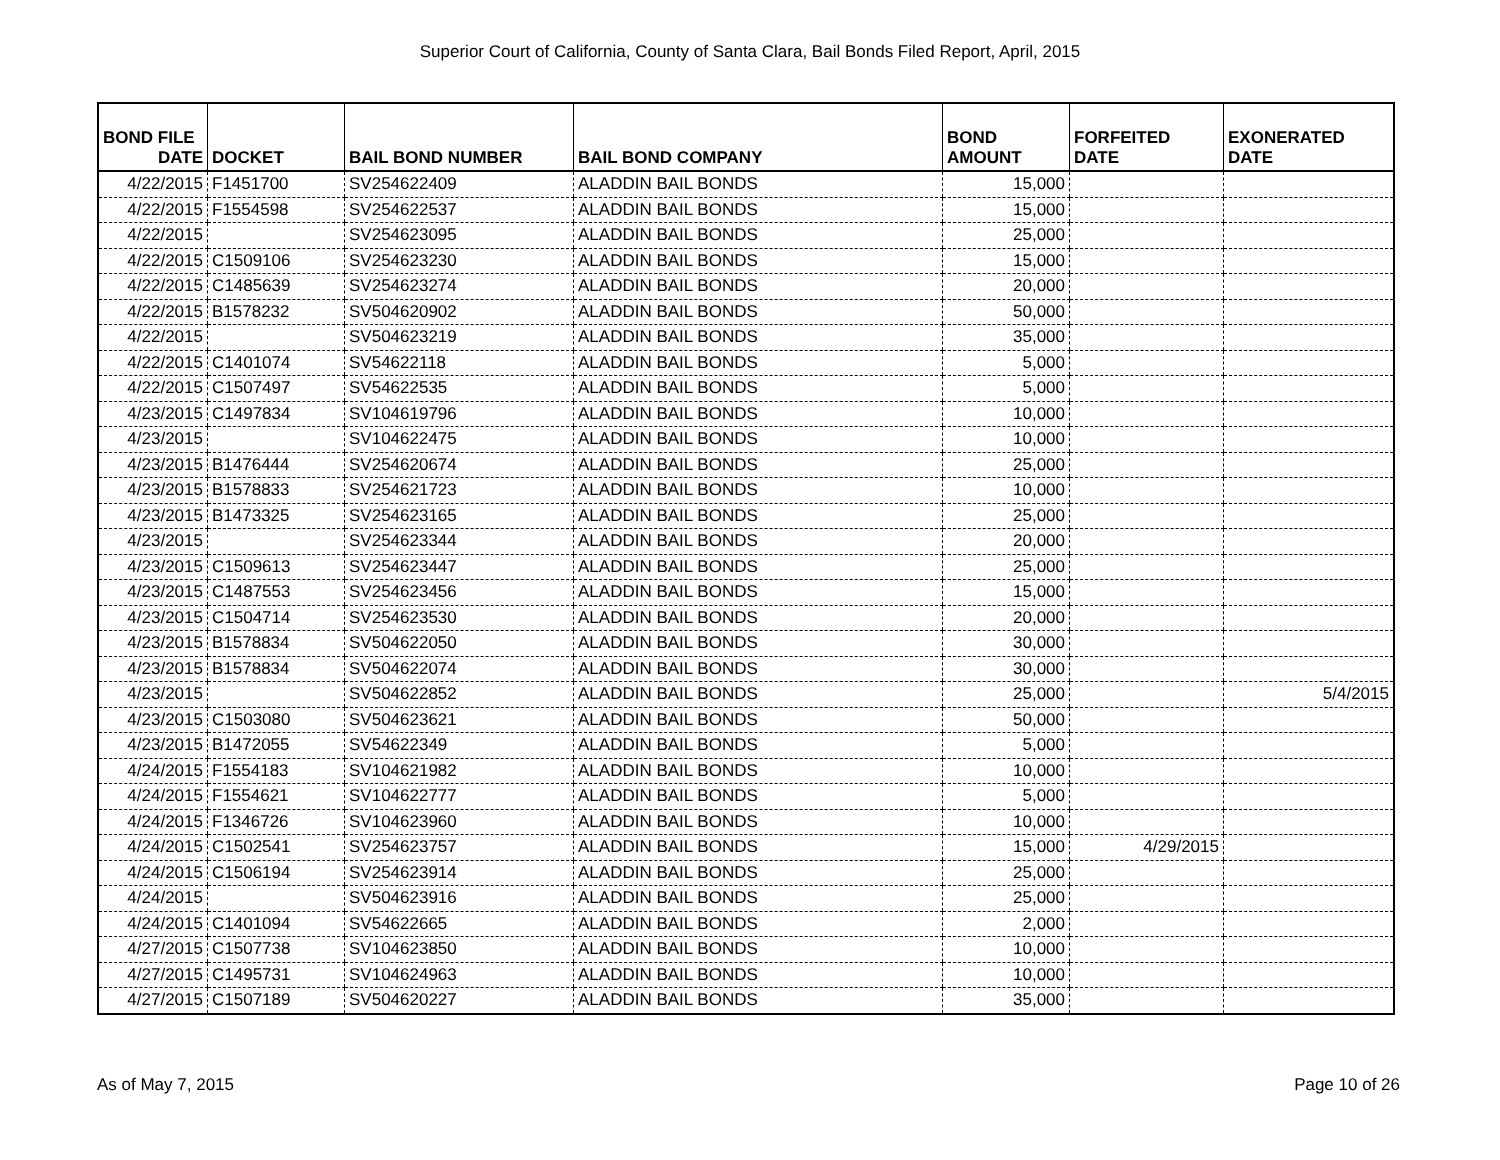Superior Court of California, County of Santa Clara, Bail Bonds Filed Report, April, 2015
| BOND FILE DATE | DOCKET | BAIL BOND NUMBER | BAIL BOND COMPANY | BOND AMOUNT | FORFEITED DATE | EXONERATED DATE |
| --- | --- | --- | --- | --- | --- | --- |
| 4/22/2015 | F1451700 | SV254622409 | ALADDIN BAIL BONDS | 15,000 | | |
| 4/22/2015 | F1554598 | SV254622537 | ALADDIN BAIL BONDS | 15,000 | | |
| 4/22/2015 | | SV254623095 | ALADDIN BAIL BONDS | 25,000 | | |
| 4/22/2015 | C1509106 | SV254623230 | ALADDIN BAIL BONDS | 15,000 | | |
| 4/22/2015 | C1485639 | SV254623274 | ALADDIN BAIL BONDS | 20,000 | | |
| 4/22/2015 | B1578232 | SV504620902 | ALADDIN BAIL BONDS | 50,000 | | |
| 4/22/2015 | | SV504623219 | ALADDIN BAIL BONDS | 35,000 | | |
| 4/22/2015 | C1401074 | SV54622118 | ALADDIN BAIL BONDS | 5,000 | | |
| 4/22/2015 | C1507497 | SV54622535 | ALADDIN BAIL BONDS | 5,000 | | |
| 4/23/2015 | C1497834 | SV104619796 | ALADDIN BAIL BONDS | 10,000 | | |
| 4/23/2015 | | SV104622475 | ALADDIN BAIL BONDS | 10,000 | | |
| 4/23/2015 | B1476444 | SV254620674 | ALADDIN BAIL BONDS | 25,000 | | |
| 4/23/2015 | B1578833 | SV254621723 | ALADDIN BAIL BONDS | 10,000 | | |
| 4/23/2015 | B1473325 | SV254623165 | ALADDIN BAIL BONDS | 25,000 | | |
| 4/23/2015 | | SV254623344 | ALADDIN BAIL BONDS | 20,000 | | |
| 4/23/2015 | C1509613 | SV254623447 | ALADDIN BAIL BONDS | 25,000 | | |
| 4/23/2015 | C1487553 | SV254623456 | ALADDIN BAIL BONDS | 15,000 | | |
| 4/23/2015 | C1504714 | SV254623530 | ALADDIN BAIL BONDS | 20,000 | | |
| 4/23/2015 | B1578834 | SV504622050 | ALADDIN BAIL BONDS | 30,000 | | |
| 4/23/2015 | B1578834 | SV504622074 | ALADDIN BAIL BONDS | 30,000 | | |
| 4/23/2015 | | SV504622852 | ALADDIN BAIL BONDS | 25,000 | | 5/4/2015 |
| 4/23/2015 | C1503080 | SV504623621 | ALADDIN BAIL BONDS | 50,000 | | |
| 4/23/2015 | B1472055 | SV54622349 | ALADDIN BAIL BONDS | 5,000 | | |
| 4/24/2015 | F1554183 | SV104621982 | ALADDIN BAIL BONDS | 10,000 | | |
| 4/24/2015 | F1554621 | SV104622777 | ALADDIN BAIL BONDS | 5,000 | | |
| 4/24/2015 | F1346726 | SV104623960 | ALADDIN BAIL BONDS | 10,000 | | |
| 4/24/2015 | C1502541 | SV254623757 | ALADDIN BAIL BONDS | 15,000 | 4/29/2015 | |
| 4/24/2015 | C1506194 | SV254623914 | ALADDIN BAIL BONDS | 25,000 | | |
| 4/24/2015 | | SV504623916 | ALADDIN BAIL BONDS | 25,000 | | |
| 4/24/2015 | C1401094 | SV54622665 | ALADDIN BAIL BONDS | 2,000 | | |
| 4/27/2015 | C1507738 | SV104623850 | ALADDIN BAIL BONDS | 10,000 | | |
| 4/27/2015 | C1495731 | SV104624963 | ALADDIN BAIL BONDS | 10,000 | | |
| 4/27/2015 | C1507189 | SV504620227 | ALADDIN BAIL BONDS | 35,000 | | |
As of May 7, 2015 Page 10 of 26